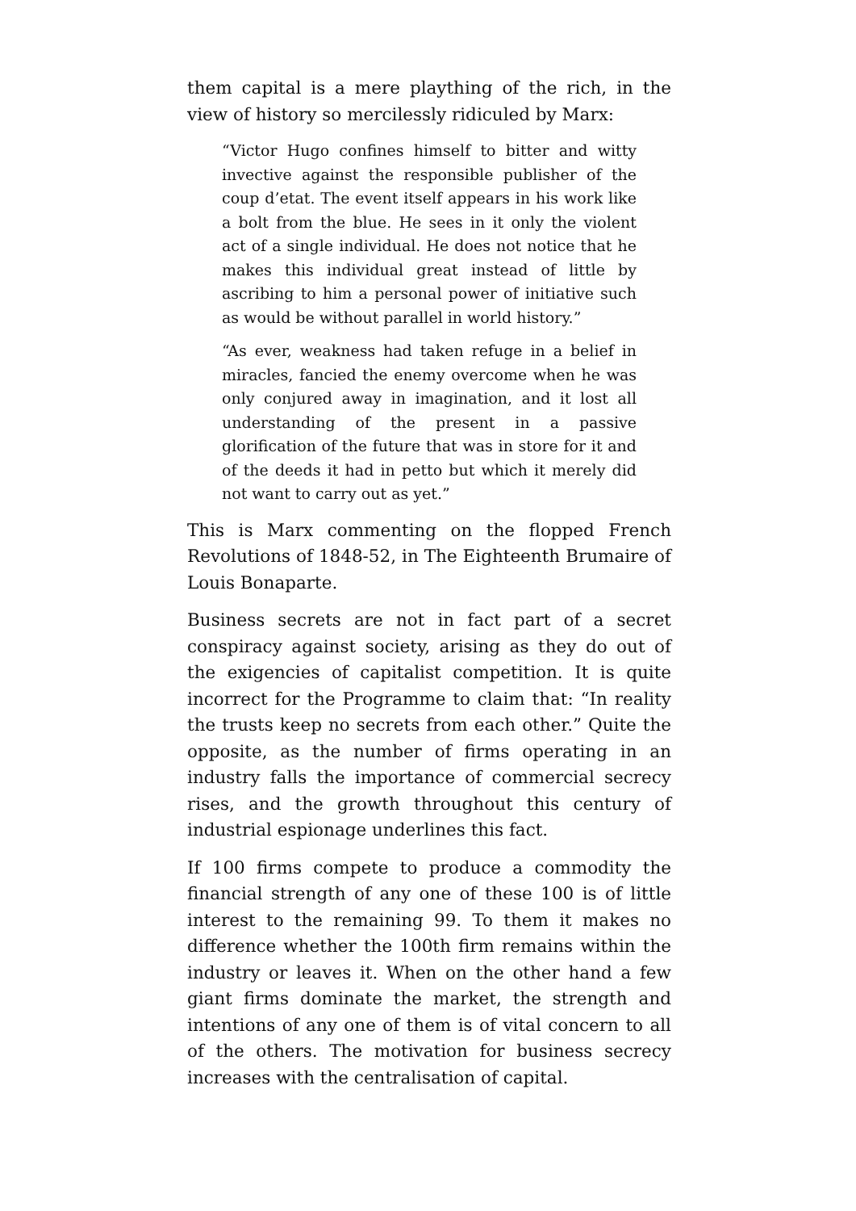them capital is a mere plaything of the rich, in the view of history so mercilessly ridiculed by Marx:
“Victor Hugo confines himself to bitter and witty invective against the responsible publisher of the coup d’etat. The event itself appears in his work like a bolt from the blue. He sees in it only the violent act of a single individual. He does not notice that he makes this individual great instead of little by ascribing to him a personal power of initiative such as would be without parallel in world history.”
“As ever, weakness had taken refuge in a belief in miracles, fancied the enemy overcome when he was only conjured away in imagination, and it lost all understanding of the present in a passive glorification of the future that was in store for it and of the deeds it had in petto but which it merely did not want to carry out as yet.”
This is Marx commenting on the flopped French Revolutions of 1848-52, in The Eighteenth Brumaire of Louis Bonaparte.
Business secrets are not in fact part of a secret conspiracy against society, arising as they do out of the exigencies of capitalist competition. It is quite incorrect for the Programme to claim that: “In reality the trusts keep no secrets from each other.” Quite the opposite, as the number of firms operating in an industry falls the importance of commercial secrecy rises, and the growth throughout this century of industrial espionage underlines this fact.
If 100 firms compete to produce a commodity the financial strength of any one of these 100 is of little interest to the remaining 99. To them it makes no difference whether the 100th firm remains within the industry or leaves it. When on the other hand a few giant firms dominate the market, the strength and intentions of any one of them is of vital concern to all of the others. The motivation for business secrecy increases with the centralisation of capital.